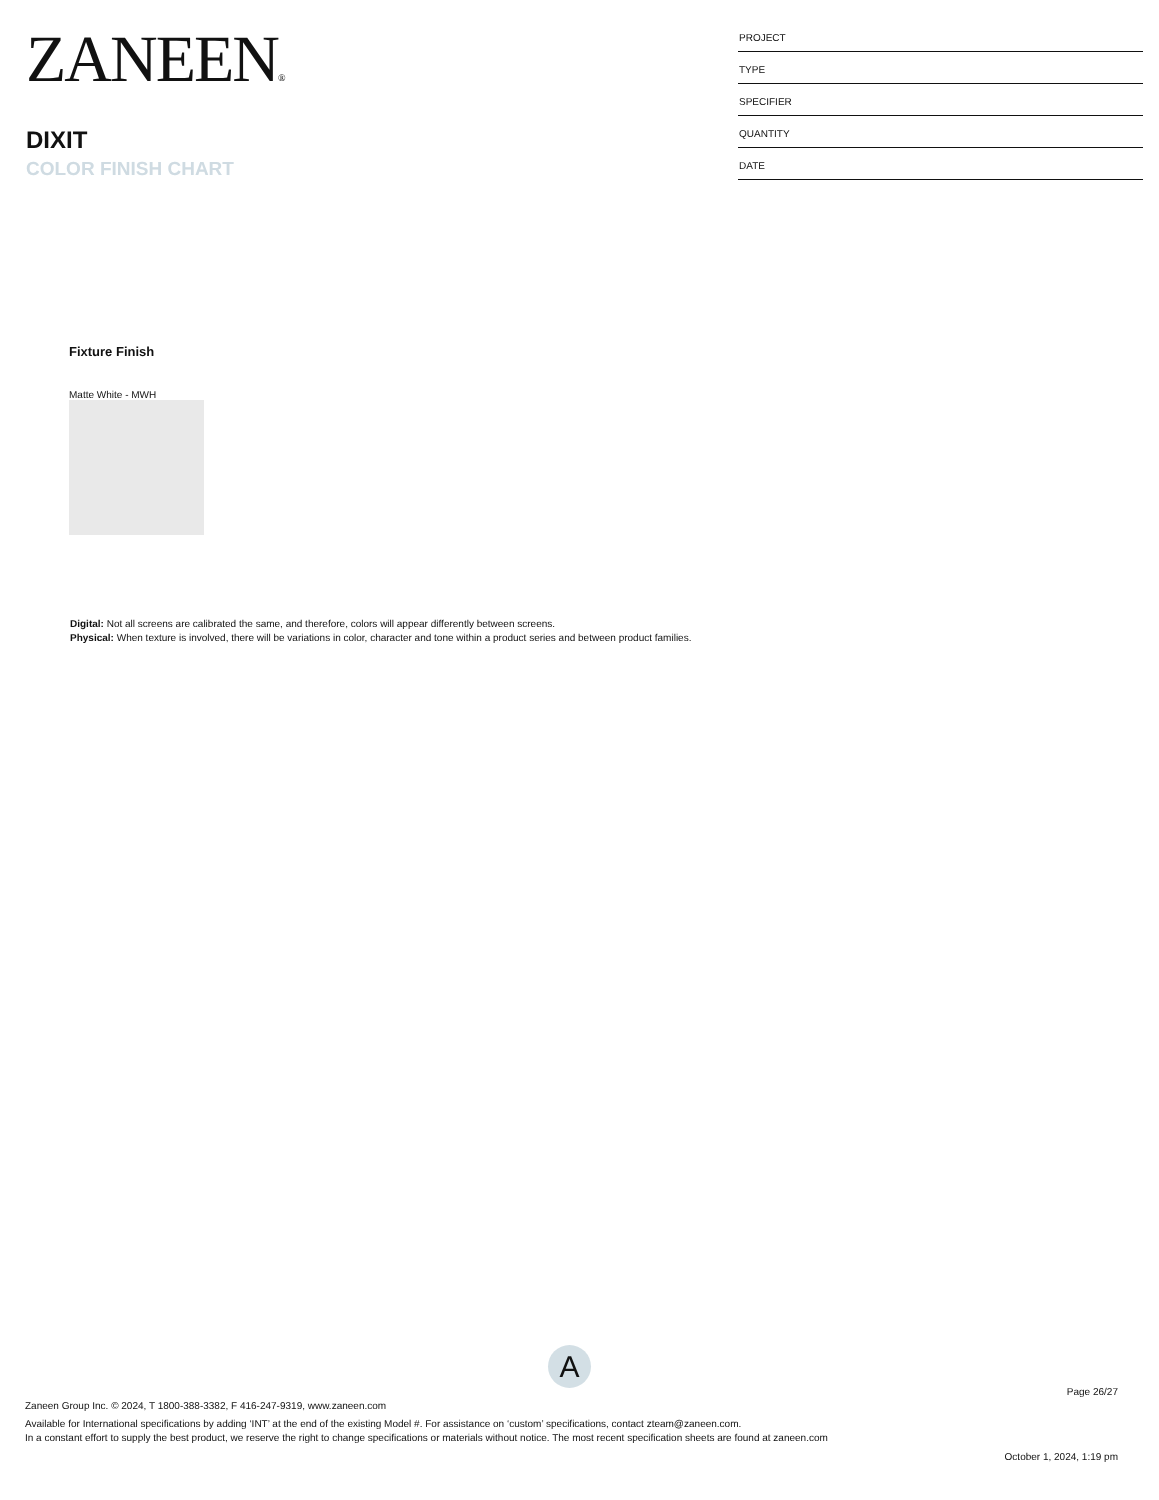ZANEEN®
DIXIT
COLOR FINISH CHART
PROJECT
TYPE
SPECIFIER
QUANTITY
DATE
Fixture Finish
Matte White - MWH
Digital: Not all screens are calibrated the same, and therefore, colors will appear differently between screens.
Physical: When texture is involved, there will be variations in color, character and tone within a product series and between product families.
A
Page 26/27
Zaneen Group Inc. © 2024, T 1800-388-3382, F 416-247-9319, www.zaneen.com
Available for International specifications by adding ‘INT’ at the end of the existing Model #. For assistance on ‘custom’ specifications, contact zteam@zaneen.com.
In a constant effort to supply the best product, we reserve the right to change specifications or materials without notice. The most recent specification sheets are found at zaneen.com
October 1, 2024, 1:19 pm